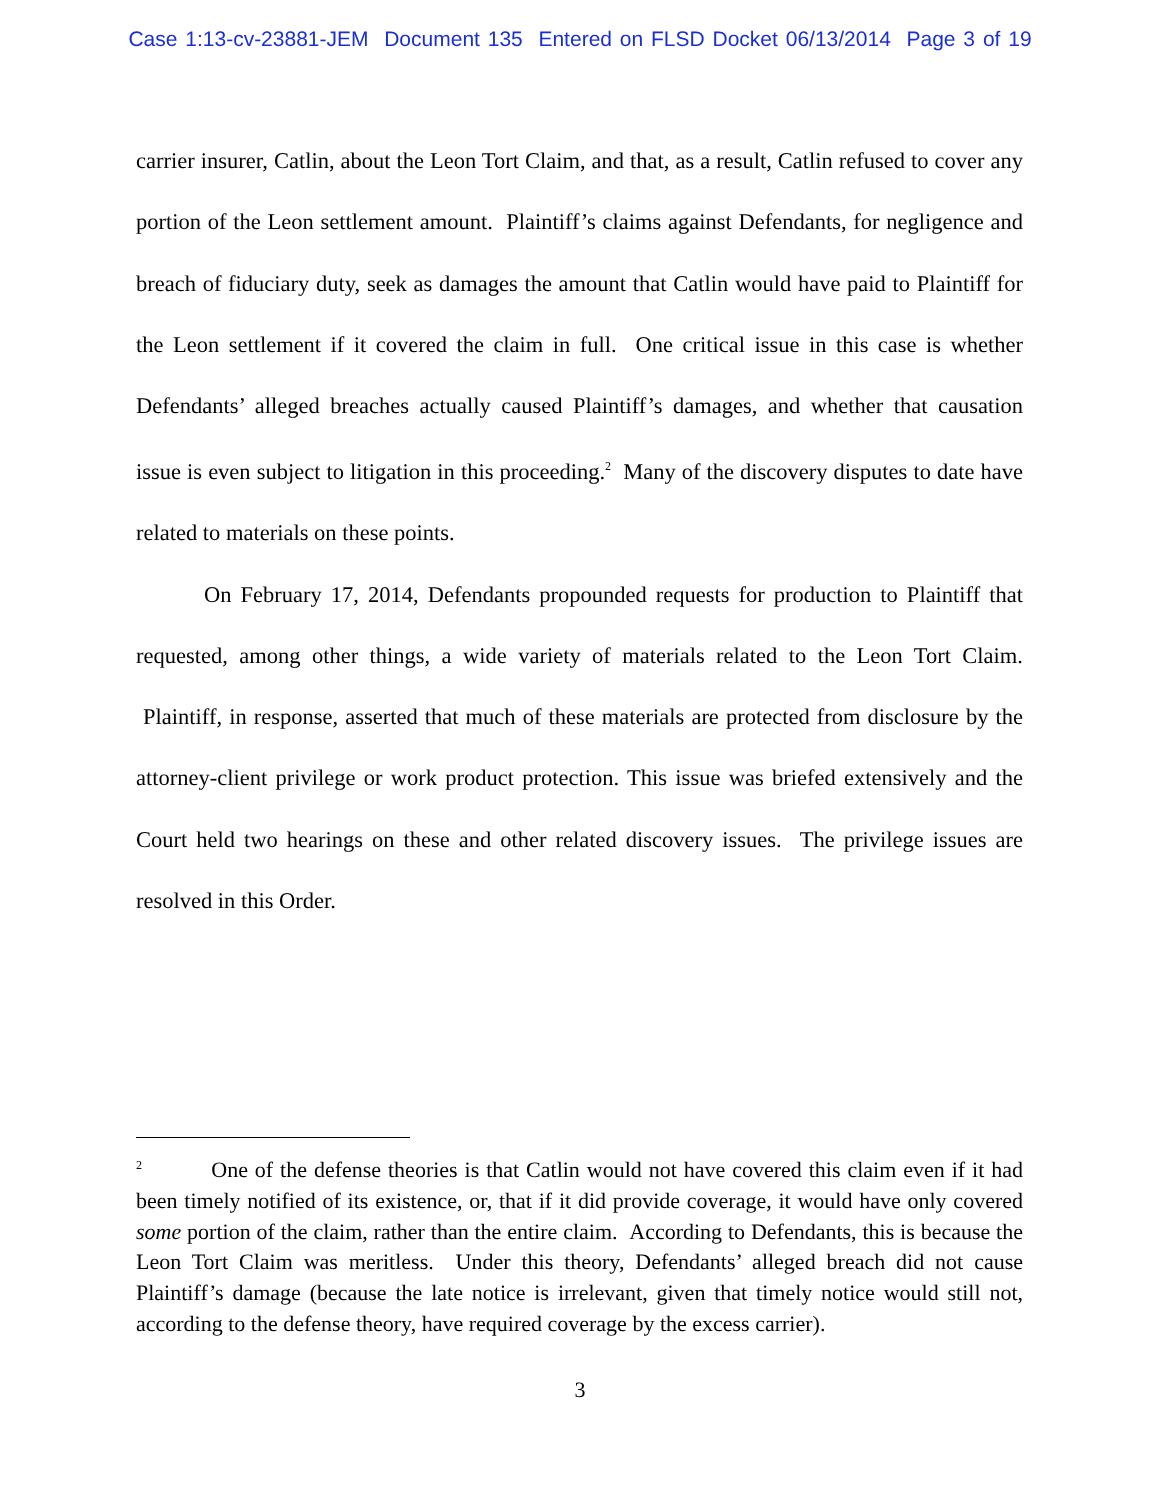Case 1:13-cv-23881-JEM Document 135 Entered on FLSD Docket 06/13/2014 Page 3 of 19
carrier insurer, Catlin, about the Leon Tort Claim, and that, as a result, Catlin refused to cover any portion of the Leon settlement amount. Plaintiff’s claims against Defendants, for negligence and breach of fiduciary duty, seek as damages the amount that Catlin would have paid to Plaintiff for the Leon settlement if it covered the claim in full. One critical issue in this case is whether Defendants’ alleged breaches actually caused Plaintiff’s damages, and whether that causation issue is even subject to litigation in this proceeding.<sup>2</sup> Many of the discovery disputes to date have related to materials on these points.
On February 17, 2014, Defendants propounded requests for production to Plaintiff that requested, among other things, a wide variety of materials related to the Leon Tort Claim. Plaintiff, in response, asserted that much of these materials are protected from disclosure by the attorney-client privilege or work product protection. This issue was briefed extensively and the Court held two hearings on these and other related discovery issues. The privilege issues are resolved in this Order.
<sup>2</sup> One of the defense theories is that Catlin would not have covered this claim even if it had been timely notified of its existence, or, that if it did provide coverage, it would have only covered some portion of the claim, rather than the entire claim. According to Defendants, this is because the Leon Tort Claim was meritless. Under this theory, Defendants’ alleged breach did not cause Plaintiff’s damage (because the late notice is irrelevant, given that timely notice would still not, according to the defense theory, have required coverage by the excess carrier).
3